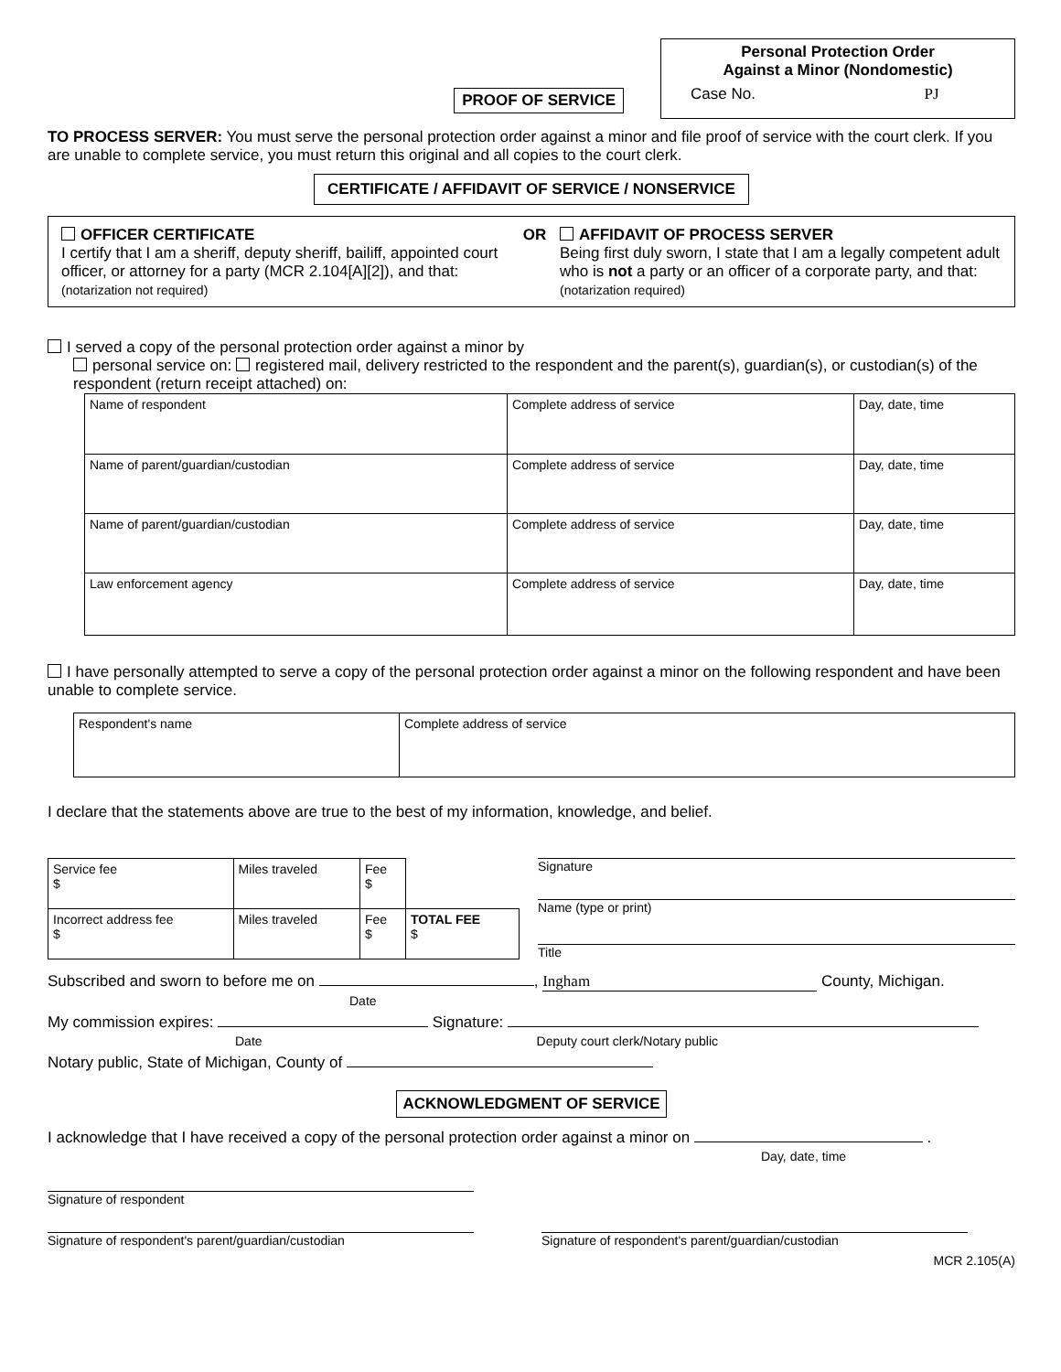PROOF OF SERVICE
Personal Protection Order
Against a Minor (Nondomestic)
Case No. PJ
TO PROCESS SERVER: You must serve the personal protection order against a minor and file proof of service with the court clerk. If you are unable to complete service, you must return this original and all copies to the court clerk.
CERTIFICATE / AFFIDAVIT OF SERVICE / NONSERVICE
OFFICER CERTIFICATE
I certify that I am a sheriff, deputy sheriff, bailiff, appointed court officer, or attorney for a party (MCR 2.104[A][2]), and that: (notarization not required)
OR AFFIDAVIT OF PROCESS SERVER
Being first duly sworn, I state that I am a legally competent adult who is not a party or an officer of a corporate party, and that: (notarization required)
I served a copy of the personal protection order against a minor by
personal service on: registered mail, delivery restricted to the respondent and the parent(s), guardian(s), or custodian(s) of the respondent (return receipt attached) on:
| Name of respondent | Complete address of service | Day, date, time |
| Name of parent/guardian/custodian | Complete address of service | Day, date, time |
| Name of parent/guardian/custodian | Complete address of service | Day, date, time |
| Law enforcement agency | Complete address of service | Day, date, time |
I have personally attempted to serve a copy of the personal protection order against a minor on the following respondent and have been unable to complete service.
| Respondent's name | Complete address of service |
I declare that the statements above are true to the best of my information, knowledge, and belief.
| Service fee $ | Miles traveled | Fee $ | |
| Incorrect address fee $ | Miles traveled | Fee $ | TOTAL FEE $ |
Signature
Name (type or print)
Title
Subscribed and sworn to before me on , Ingham County, Michigan.
Date
My commission expires: Signature:
Date Deputy court clerk/Notary public
Notary public, State of Michigan, County of
ACKNOWLEDGMENT OF SERVICE
I acknowledge that I have received a copy of the personal protection order against a minor on .
Day, date, time
Signature of respondent
Signature of respondent's parent/guardian/custodian Signature of respondent's parent/guardian/custodian
MCR 2.105(A)